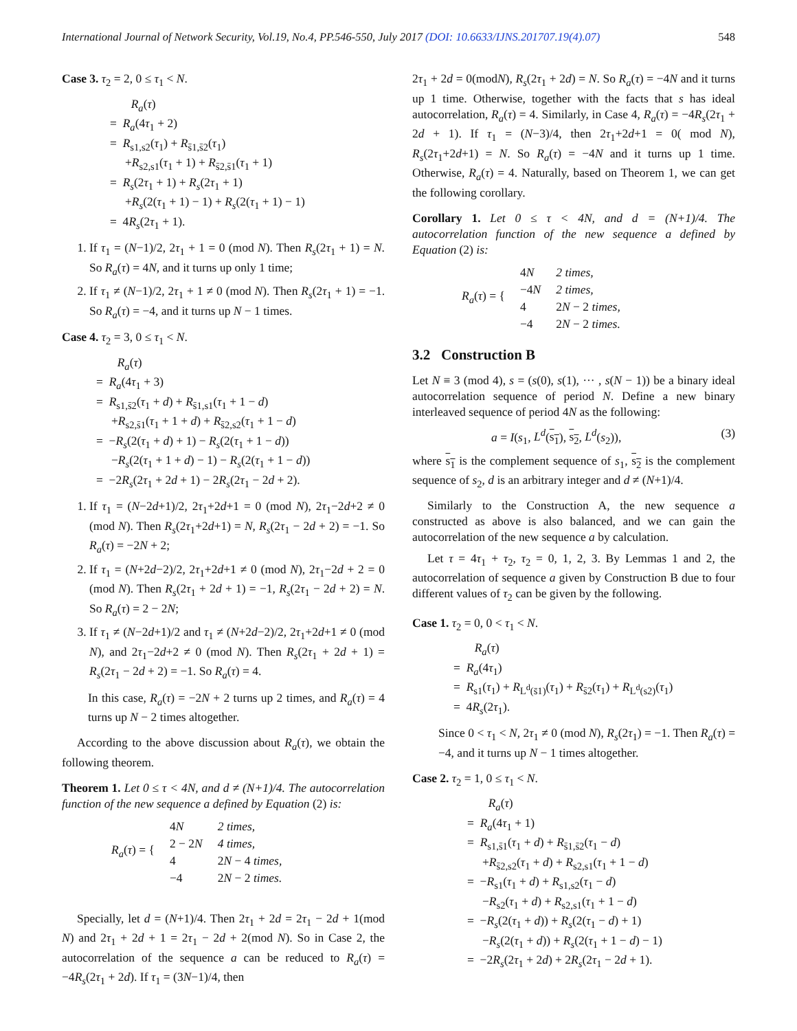International Journal of Network Security, Vol.19, No.4, PP.546-550, July 2017 (DOI: 10.6633/IJNS.201707.19(4).07) 548
Case 3. τ<sub>2</sub> = 2, 0 ≤ τ<sub>1</sub> < N.
R<sub>a</sub>(τ)
= R<sub>a</sub>(4τ<sub>1</sub> + 2)
= R<sub>s1,s2</sub>(τ<sub>1</sub>) + R<sub>s̄1,s̄2</sub>(τ<sub>1</sub>)
+R<sub>s2,s1</sub>(τ<sub>1</sub> + 1) + R<sub>s̄2,s̄1</sub>(τ<sub>1</sub> + 1)
= R<sub>s</sub>(2τ<sub>1</sub> + 1) + R<sub>s</sub>(2τ<sub>1</sub> + 1)
+R<sub>s</sub>(2(τ<sub>1</sub> + 1) − 1) + R<sub>s</sub>(2(τ<sub>1</sub> + 1) − 1)
= 4R<sub>s</sub>(2τ<sub>1</sub> + 1).
1. If τ<sub>1</sub> = (N−1)/2, 2τ<sub>1</sub> + 1 = 0 (mod N). Then R<sub>s</sub>(2τ<sub>1</sub> + 1) = N. So R<sub>a</sub>(τ) = 4N, and it turns up only 1 time;
2. If τ<sub>1</sub> ≠ (N−1)/2, 2τ<sub>1</sub> + 1 ≠ 0 (mod N). Then R<sub>s</sub>(2τ<sub>1</sub> + 1) = −1. So R<sub>a</sub>(τ) = −4, and it turns up N − 1 times.
Case 4. τ<sub>2</sub> = 3, 0 ≤ τ<sub>1</sub> < N.
R<sub>a</sub>(τ)
= R<sub>a</sub>(4τ<sub>1</sub> + 3)
= R<sub>s1,s̄2</sub>(τ<sub>1</sub> + d) + R<sub>s̄1,s1</sub>(τ<sub>1</sub> + 1 − d)
+R<sub>s2,s̄1</sub>(τ<sub>1</sub> + 1 + d) + R<sub>s̄2,s2</sub>(τ<sub>1</sub> + 1 − d)
= −R<sub>s</sub>(2(τ<sub>1</sub> + d) + 1) − R<sub>s</sub>(2(τ<sub>1</sub> + 1 − d))
−R<sub>s</sub>(2(τ<sub>1</sub> + 1 + d) − 1) − R<sub>s</sub>(2(τ<sub>1</sub> + 1 − d))
= −2R<sub>s</sub>(2τ<sub>1</sub> + 2d + 1) − 2R<sub>s</sub>(2τ<sub>1</sub> − 2d + 2).
1. If τ<sub>1</sub> = (N−2d+1)/2, 2τ<sub>1</sub>+2d+1 = 0 (mod N), 2τ<sub>1</sub>−2d+2 ≠ 0 (mod N). Then R<sub>s</sub>(2τ<sub>1</sub>+2d+1) = N, R<sub>s</sub>(2τ<sub>1</sub> − 2d + 2) = −1. So R<sub>a</sub>(τ) = −2N + 2;
2. If τ<sub>1</sub> = (N+2d−2)/2, 2τ<sub>1</sub>+2d+1 ≠ 0 (mod N), 2τ<sub>1</sub>−2d + 2 = 0 (mod N). Then R<sub>s</sub>(2τ<sub>1</sub> + 2d + 1) = −1, R<sub>s</sub>(2τ<sub>1</sub> − 2d + 2) = N. So R<sub>a</sub>(τ) = 2 − 2N;
3. If τ<sub>1</sub> ≠ (N−2d+1)/2 and τ<sub>1</sub> ≠ (N+2d−2)/2, 2τ<sub>1</sub>+2d+1 ≠ 0 (mod N), and 2τ<sub>1</sub>−2d+2 ≠ 0 (mod N). Then R<sub>s</sub>(2τ<sub>1</sub> + 2d + 1) = R<sub>s</sub>(2τ<sub>1</sub> − 2d + 2) = −1. So R<sub>a</sub>(τ) = 4.
In this case, R<sub>a</sub>(τ) = −2N + 2 turns up 2 times, and R<sub>a</sub>(τ) = 4 turns up N − 2 times altogether.
According to the above discussion about R<sub>a</sub>(τ), we obtain the following theorem.
Theorem 1. Let 0 ≤ τ < 4N, and d ≠ (N+1)/4. The autocorrelation function of the new sequence a defined by Equation (2) is:
| R<sub>a</sub> ( τ ) = { | 4 N | 2 times, |
| | 2 − 2 N | 4 times, |
| | 4 | 2 N − 4 times, |
| | −4 | 2 N − 2 times. |
Specially, let d = (N+1)/4. Then 2τ<sub>1</sub> + 2d = 2τ<sub>1</sub> − 2d + 1(mod N) and 2τ<sub>1</sub> + 2d + 1 = 2τ<sub>1</sub> − 2d + 2(mod N). So in Case 2, the autocorrelation of the sequence a can be reduced to R<sub>a</sub>(τ) = −4R<sub>s</sub>(2τ<sub>1</sub> + 2d). If τ<sub>1</sub> = (3N−1)/4, then
2τ<sub>1</sub> + 2d = 0(modN), R<sub>s</sub>(2τ<sub>1</sub> + 2d) = N. So R<sub>a</sub>(τ) = −4N and it turns up 1 time. Otherwise, together with the facts that s has ideal autocorrelation, R<sub>a</sub>(τ) = 4. Similarly, in Case 4, R<sub>a</sub>(τ) = −4R<sub>s</sub>(2τ<sub>1</sub> + 2d + 1). If τ<sub>1</sub> = (N−3)/4, then 2τ<sub>1</sub>+2d+1 = 0( mod N), R<sub>s</sub>(2τ<sub>1</sub>+2d+1) = N. So R<sub>a</sub>(τ) = −4N and it turns up 1 time. Otherwise, R<sub>a</sub>(τ) = 4. Naturally, based on Theorem 1, we can get the following corollary.
Corollary 1. Let 0 ≤ τ < 4N, and d = (N+1)/4. The autocorrelation function of the new sequence a defined by Equation (2) is:
| R<sub>a</sub> ( τ ) = { | 4 N | 2 times, |
| | −4 N | 2 times, |
| | 4 | 2 N − 2 times, |
| | −4 | 2 N − 2 times. |
3.2 Construction B
Let N ≡ 3 (mod 4), s = (s(0), s(1), ··· , s(N − 1)) be a binary ideal autocorrelation sequence of period N. Define a new binary interleaved sequence of period 4N as the following:
a = I(s<sub>1</sub>, L<sup>d</sup>(s<sub>1</sub>), s<sub>2</sub>, L<sup>d</sup>(s<sub>2</sub>)), (3)
where s<sub>1</sub> is the complement sequence of s<sub>1</sub>, s<sub>2</sub> is the complement sequence of s<sub>2</sub>, d is an arbitrary integer and d ≠ (N+1)/4.
Similarly to the Construction A, the new sequence a constructed as above is also balanced, and we can gain the autocorrelation of the new sequence a by calculation.
Let τ = 4τ<sub>1</sub> + τ<sub>2</sub>, τ<sub>2</sub> = 0, 1, 2, 3. By Lemmas 1 and 2, the autocorrelation of sequence a given by Construction B due to four different values of τ<sub>2</sub> can be given by the following.
Case 1. τ<sub>2</sub> = 0, 0 < τ<sub>1</sub> < N.
R<sub>a</sub>(τ)
= R<sub>a</sub>(4τ<sub>1</sub>)
= R<sub>s1</sub>(τ<sub>1</sub>) + R<sub>L<sup>d</sup>(s̄1)</sub>(τ<sub>1</sub>) + R<sub>s̄2</sub>(τ<sub>1</sub>) + R<sub>L<sup>d</sup>(s2)</sub>(τ<sub>1</sub>)
= 4R<sub>s</sub>(2τ<sub>1</sub>).
Since 0 < τ<sub>1</sub> < N, 2τ<sub>1</sub> ≠ 0 (mod N), R<sub>s</sub>(2τ<sub>1</sub>) = −1. Then R<sub>a</sub>(τ) = −4, and it turns up N − 1 times altogether.
Case 2. τ<sub>2</sub> = 1, 0 ≤ τ<sub>1</sub> < N.
R<sub>a</sub>(τ)
= R<sub>a</sub>(4τ<sub>1</sub> + 1)
= R<sub>s1,s̄1</sub>(τ<sub>1</sub> + d) + R<sub>s̄1,s̄2</sub>(τ<sub>1</sub> − d)
+R<sub>s̄2,s2</sub>(τ<sub>1</sub> + d) + R<sub>s2,s1</sub>(τ<sub>1</sub> + 1 − d)
= −R<sub>s1</sub>(τ<sub>1</sub> + d) + R<sub>s1,s2</sub>(τ<sub>1</sub> − d)
−R<sub>s2</sub>(τ<sub>1</sub> + d) + R<sub>s2,s1</sub>(τ<sub>1</sub> + 1 − d)
= −R<sub>s</sub>(2(τ<sub>1</sub> + d)) + R<sub>s</sub>(2(τ<sub>1</sub> − d) + 1)
−R<sub>s</sub>(2(τ<sub>1</sub> + d)) + R<sub>s</sub>(2(τ<sub>1</sub> + 1 − d) − 1)
= −2R<sub>s</sub>(2τ<sub>1</sub> + 2d) + 2R<sub>s</sub>(2τ<sub>1</sub> − 2d + 1).